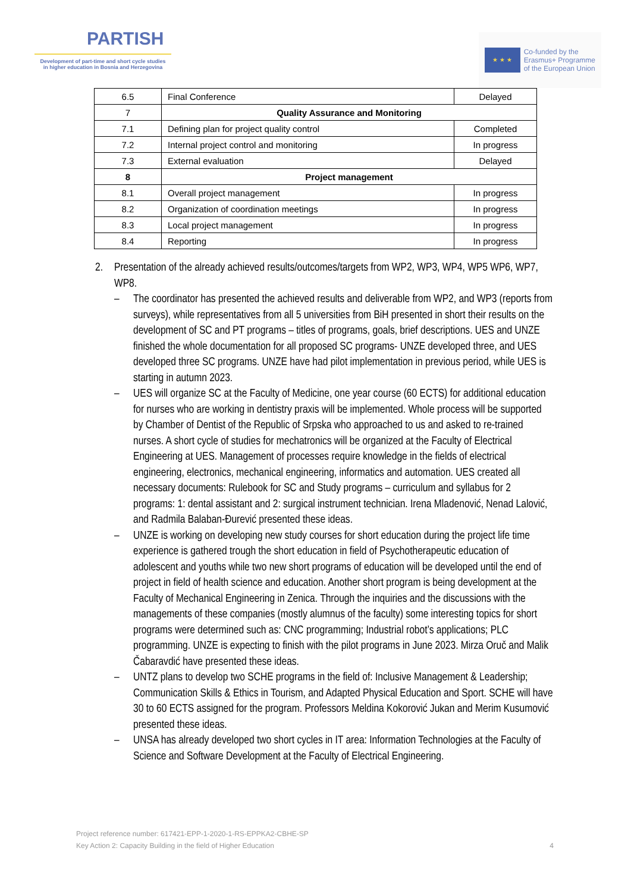PARTISH
Development of part-time and short cycle studies
in higher education in Bosnia and Herzegovina
★ ★ ★
Co-funded by the
Erasmus+ Programme
of the European Union
| 6.5 | Final Conference | Delayed |
| 7 | Quality Assurance and Monitoring | |
| 7.1 | Defining plan for project quality control | Completed |
| 7.2 | Internal project control and monitoring | In progress |
| 7.3 | External evaluation | Delayed |
| 8 | Project management | |
| 8.1 | Overall project management | In progress |
| 8.2 | Organization of coordination meetings | In progress |
| 8.3 | Local project management | In progress |
| 8.4 | Reporting | In progress |
2. Presentation of the already achieved results/outcomes/targets from WP2, WP3, WP4, WP5 WP6, WP7, WP8.
– The coordinator has presented the achieved results and deliverable from WP2, and WP3 (reports from surveys), while representatives from all 5 universities from BiH presented in short their results on the development of SC and PT programs – titles of programs, goals, brief descriptions. UES and UNZE finished the whole documentation for all proposed SC programs- UNZE developed three, and UES developed three SC programs. UNZE have had pilot implementation in previous period, while UES is starting in autumn 2023.
– UES will organize SC at the Faculty of Medicine, one year course (60 ECTS) for additional education for nurses who are working in dentistry praxis will be implemented. Whole process will be supported by Chamber of Dentist of the Republic of Srpska who approached to us and asked to re-trained nurses. A short cycle of studies for mechatronics will be organized at the Faculty of Electrical Engineering at UES. Management of processes require knowledge in the fields of electrical engineering, electronics, mechanical engineering, informatics and automation. UES created all necessary documents: Rulebook for SC and Study programs – curriculum and syllabus for 2 programs: 1: dental assistant and 2: surgical instrument technician. Irena Mladenović, Nenad Lalović, and Radmila Balaban-Đurević presented these ideas.
– UNZE is working on developing new study courses for short education during the project life time experience is gathered trough the short education in field of Psychotherapeutic education of adolescent and youths while two new short programs of education will be developed until the end of project in field of health science and education. Another short program is being development at the Faculty of Mechanical Engineering in Zenica. Through the inquiries and the discussions with the managements of these companies (mostly alumnus of the faculty) some interesting topics for short programs were determined such as: CNC programming; Industrial robot’s applications; PLC programming. UNZE is expecting to finish with the pilot programs in June 2023. Mirza Oruč and Malik Čabaravdić have presented these ideas.
– UNTZ plans to develop two SCHE programs in the field of: Inclusive Management & Leadership; Communication Skills & Ethics in Tourism, and Adapted Physical Education and Sport. SCHE will have 30 to 60 ECTS assigned for the program. Professors Meldina Kokorović Jukan and Merim Kusumović presented these ideas.
– UNSA has already developed two short cycles in IT area: Information Technologies at the Faculty of Science and Software Development at the Faculty of Electrical Engineering.
Project reference number: 617421-EPP-1-2020-1-RS-EPPKA2-CBHE-SP
Key Action 2: Capacity Building in the field of Higher Education
4